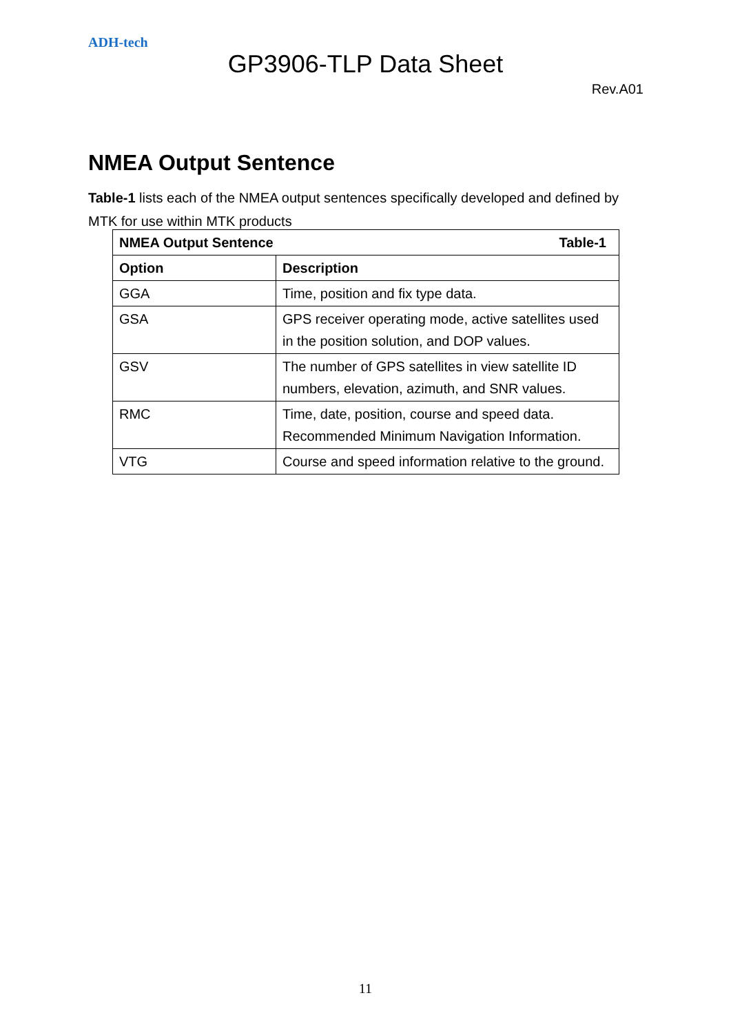ADH-tech
GP3906-TLP Data Sheet
Rev.A01
NMEA Output Sentence
Table-1 lists each of the NMEA output sentences specifically developed and defined by MTK for use within MTK products
| NMEA Output Sentence Table-1 | |
| --- | --- |
| Option | Description |
| GGA | Time, position and fix type data. |
| GSA | GPS receiver operating mode, active satellites used in the position solution, and DOP values. |
| GSV | The number of GPS satellites in view satellite ID numbers, elevation, azimuth, and SNR values. |
| RMC | Time, date, position, course and speed data. Recommended Minimum Navigation Information. |
| VTG | Course and speed information relative to the ground. |
11